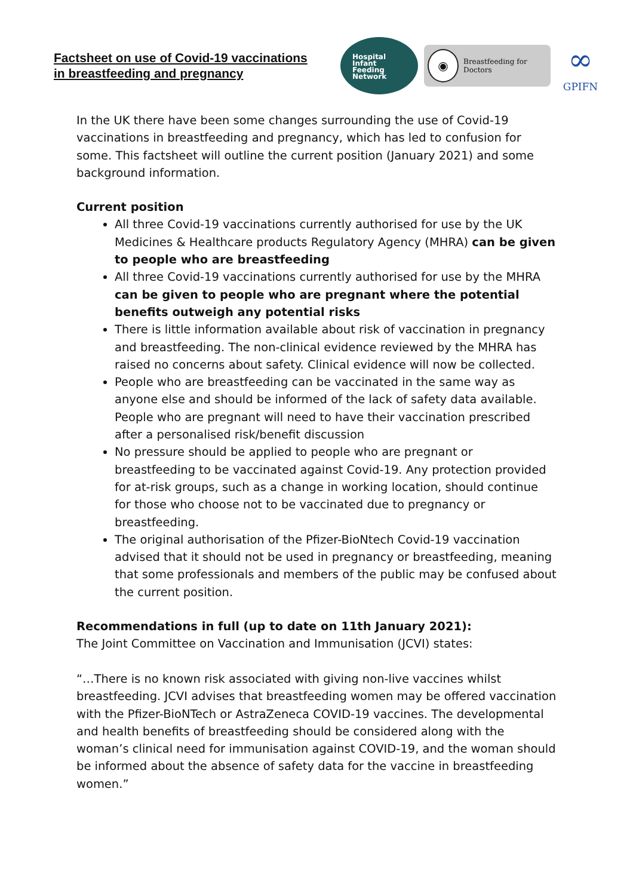Factsheet on use of Covid-19 vaccinations
in breastfeeding and pregnancy
Hospital
Infant
Feeding
Network
◉
Breastfeeding for Doctors
∞
GPIFN
In the UK there have been some changes surrounding the use of Covid-19 vaccinations in breastfeeding and pregnancy, which has led to confusion for some. This factsheet will outline the current position (January 2021) and some background information.
Current position
All three Covid-19 vaccinations currently authorised for use by the UK Medicines & Healthcare products Regulatory Agency (MHRA) can be given to people who are breastfeeding
All three Covid-19 vaccinations currently authorised for use by the MHRA can be given to people who are pregnant where the potential benefits outweigh any potential risks
There is little information available about risk of vaccination in pregnancy and breastfeeding. The non-clinical evidence reviewed by the MHRA has raised no concerns about safety. Clinical evidence will now be collected.
People who are breastfeeding can be vaccinated in the same way as anyone else and should be informed of the lack of safety data available. People who are pregnant will need to have their vaccination prescribed after a personalised risk/benefit discussion
No pressure should be applied to people who are pregnant or breastfeeding to be vaccinated against Covid-19. Any protection provided for at-risk groups, such as a change in working location, should continue for those who choose not to be vaccinated due to pregnancy or breastfeeding.
The original authorisation of the Pfizer-BioNtech Covid-19 vaccination advised that it should not be used in pregnancy or breastfeeding, meaning that some professionals and members of the public may be confused about the current position.
Recommendations in full (up to date on 11th January 2021):
The Joint Committee on Vaccination and Immunisation (JCVI) states:
“…There is no known risk associated with giving non-live vaccines whilst breastfeeding. JCVI advises that breastfeeding women may be offered vaccination with the Pfizer-BioNTech or AstraZeneca COVID-19 vaccines. The developmental and health benefits of breastfeeding should be considered along with the woman’s clinical need for immunisation against COVID-19, and the woman should be informed about the absence of safety data for the vaccine in breastfeeding women.”